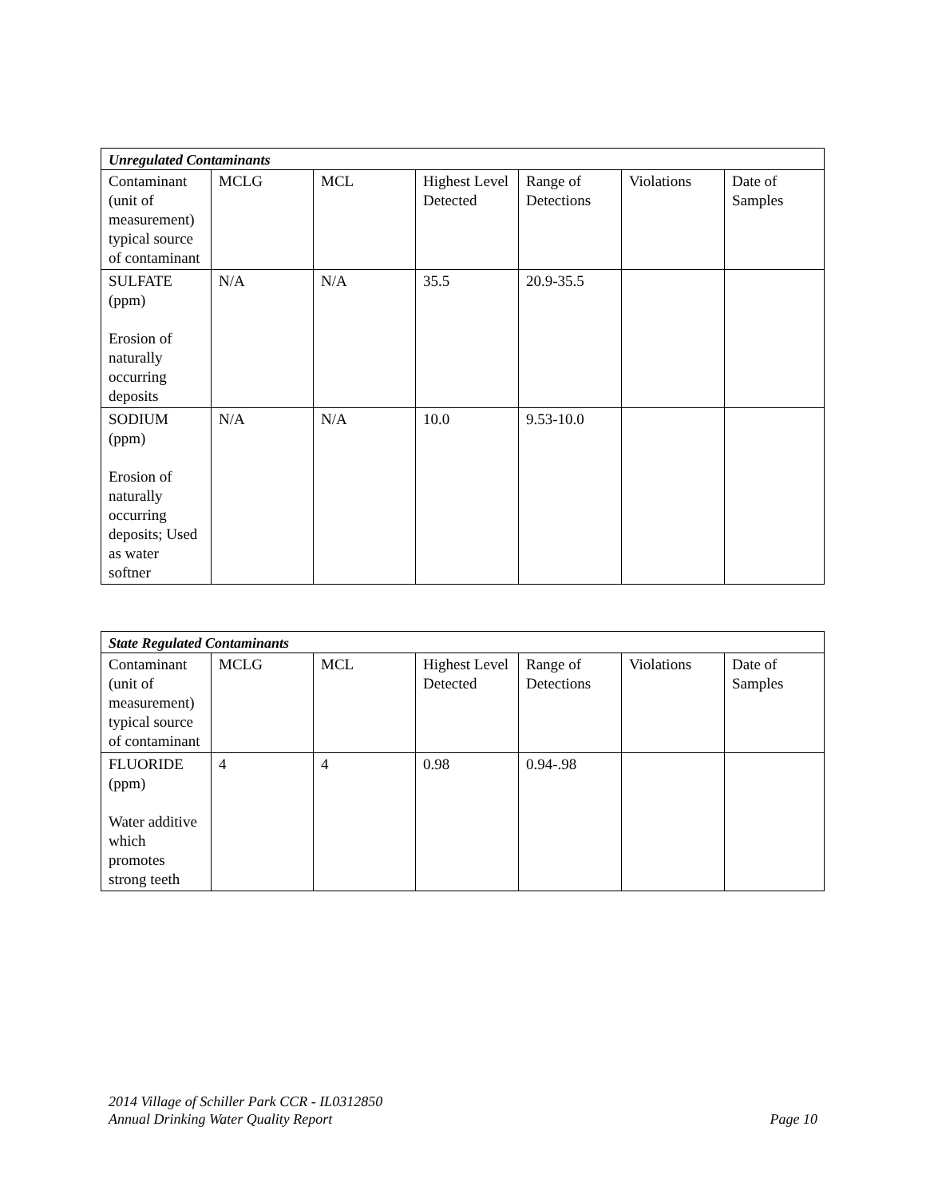| Unregulated Contaminants | | | | | | |
| Contaminant (unit of measurement) typical source of contaminant | MCLG | MCL | Highest Level Detected | Range of Detections | Violations | Date of Samples |
| SULFATE (ppm) Erosion of naturally occurring deposits | N/A | N/A | 35.5 | 20.9-35.5 | | |
| SODIUM (ppm) Erosion of naturally occurring deposits; Used as water softner | N/A | N/A | 10.0 | 9.53-10.0 | | |
| State Regulated Contaminants | | | | | | |
| Contaminant (unit of measurement) typical source of contaminant | MCLG | MCL | Highest Level Detected | Range of Detections | Violations | Date of Samples |
| FLUORIDE (ppm) Water additive which promotes strong teeth | 4 | 4 | 0.98 | 0.94-.98 | | |
2014 Village of Schiller Park CCR - IL0312850
Annual Drinking Water Quality Report Page 10